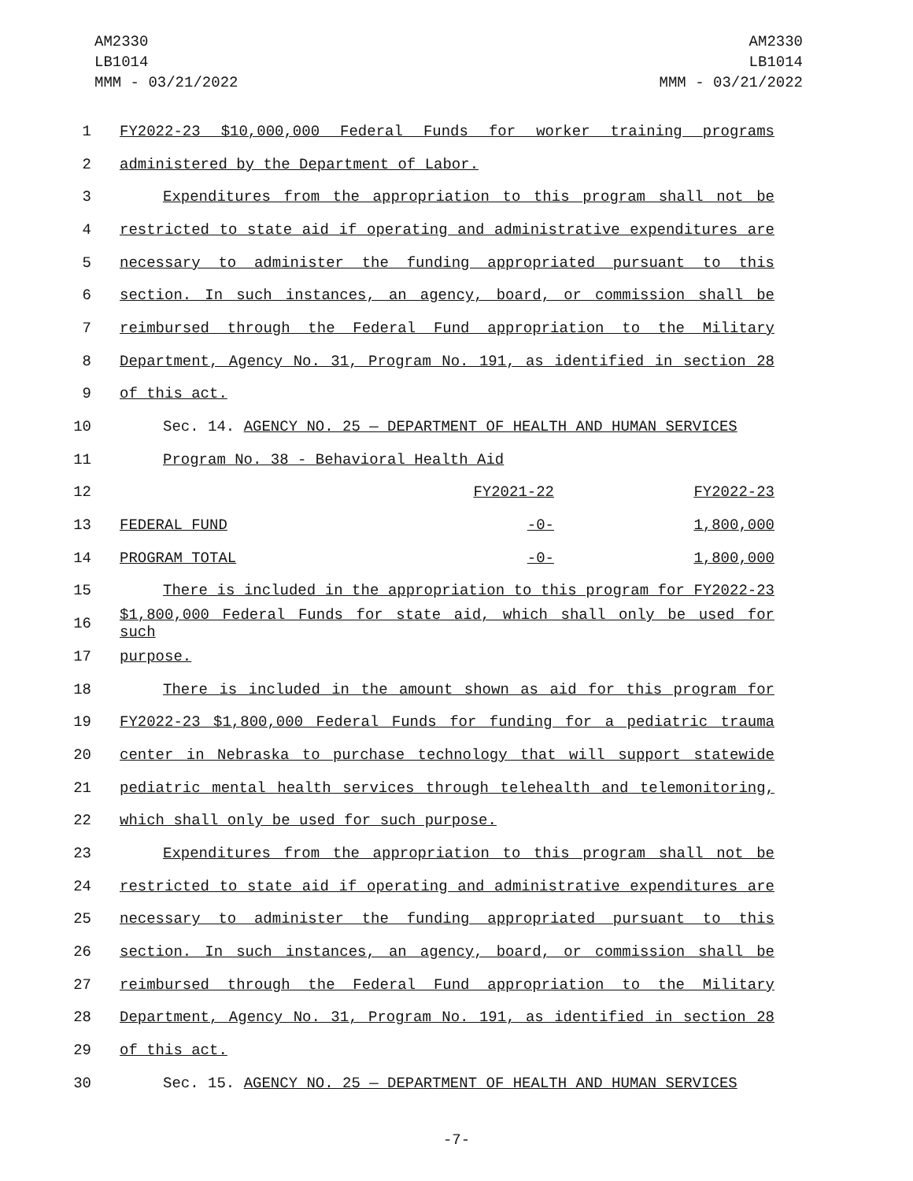AM2330
LB1014
MMM - 03/21/2022
AM2330
LB1014
MMM - 03/21/2022
1 FY2022-23 $10,000,000 Federal Funds for worker training programs
2 administered by the Department of Labor.
3 Expenditures from the appropriation to this program shall not be
4 restricted to state aid if operating and administrative expenditures are
5 necessary to administer the funding appropriated pursuant to this
6 section. In such instances, an agency, board, or commission shall be
7 reimbursed through the Federal Fund appropriation to the Military
8 Department, Agency No. 31, Program No. 191, as identified in section 28
9 of this act.
10 Sec. 14. AGENCY NO. 25 — DEPARTMENT OF HEALTH AND HUMAN SERVICES
11 Program No. 38 - Behavioral Health Aid
12
| | FY2021-22 | FY2022-23 |
13
| FEDERAL FUND | -0- | 1,800,000 |
14
| PROGRAM TOTAL | -0- | 1,800,000 |
15 There is included in the appropriation to this program for FY2022-23
16
$1,800,000 Federal Funds for state aid, which shall only be used for such
17 purpose.
18 There is included in the amount shown as aid for this program for
19 FY2022-23 $1,800,000 Federal Funds for funding for a pediatric trauma
20 center in Nebraska to purchase technology that will support statewide
21 pediatric mental health services through telehealth and telemonitoring,
22 which shall only be used for such purpose.
23 Expenditures from the appropriation to this program shall not be
24 restricted to state aid if operating and administrative expenditures are
25 necessary to administer the funding appropriated pursuant to this
26 section. In such instances, an agency, board, or commission shall be
27 reimbursed through the Federal Fund appropriation to the Military
28 Department, Agency No. 31, Program No. 191, as identified in section 28
29 of this act.
30 Sec. 15. AGENCY NO. 25 — DEPARTMENT OF HEALTH AND HUMAN SERVICES
-7-